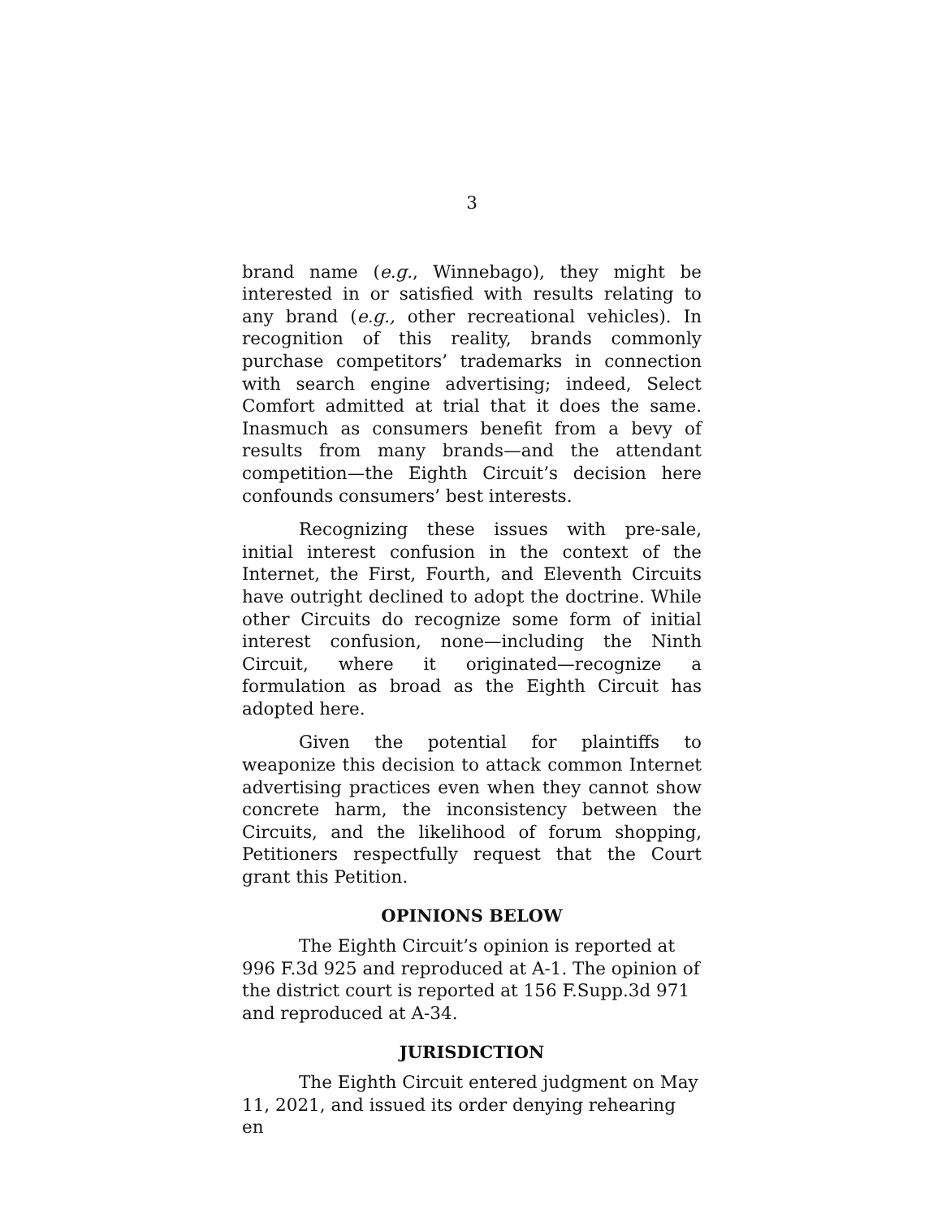3
brand name (e.g., Winnebago), they might be interested in or satisfied with results relating to any brand (e.g., other recreational vehicles). In recognition of this reality, brands commonly purchase competitors’ trademarks in connection with search engine advertising; indeed, Select Comfort admitted at trial that it does the same. Inasmuch as consumers benefit from a bevy of results from many brands—and the attendant competition—the Eighth Circuit’s decision here confounds consumers’ best interests.
Recognizing these issues with pre-sale, initial interest confusion in the context of the Internet, the First, Fourth, and Eleventh Circuits have outright declined to adopt the doctrine. While other Circuits do recognize some form of initial interest confusion, none—including the Ninth Circuit, where it originated—recognize a formulation as broad as the Eighth Circuit has adopted here.
Given the potential for plaintiffs to weaponize this decision to attack common Internet advertising practices even when they cannot show concrete harm, the inconsistency between the Circuits, and the likelihood of forum shopping, Petitioners respectfully request that the Court grant this Petition.
OPINIONS BELOW
The Eighth Circuit’s opinion is reported at 996 F.3d 925 and reproduced at A-1. The opinion of the district court is reported at 156 F.Supp.3d 971 and reproduced at A-34.
JURISDICTION
The Eighth Circuit entered judgment on May 11, 2021, and issued its order denying rehearing en